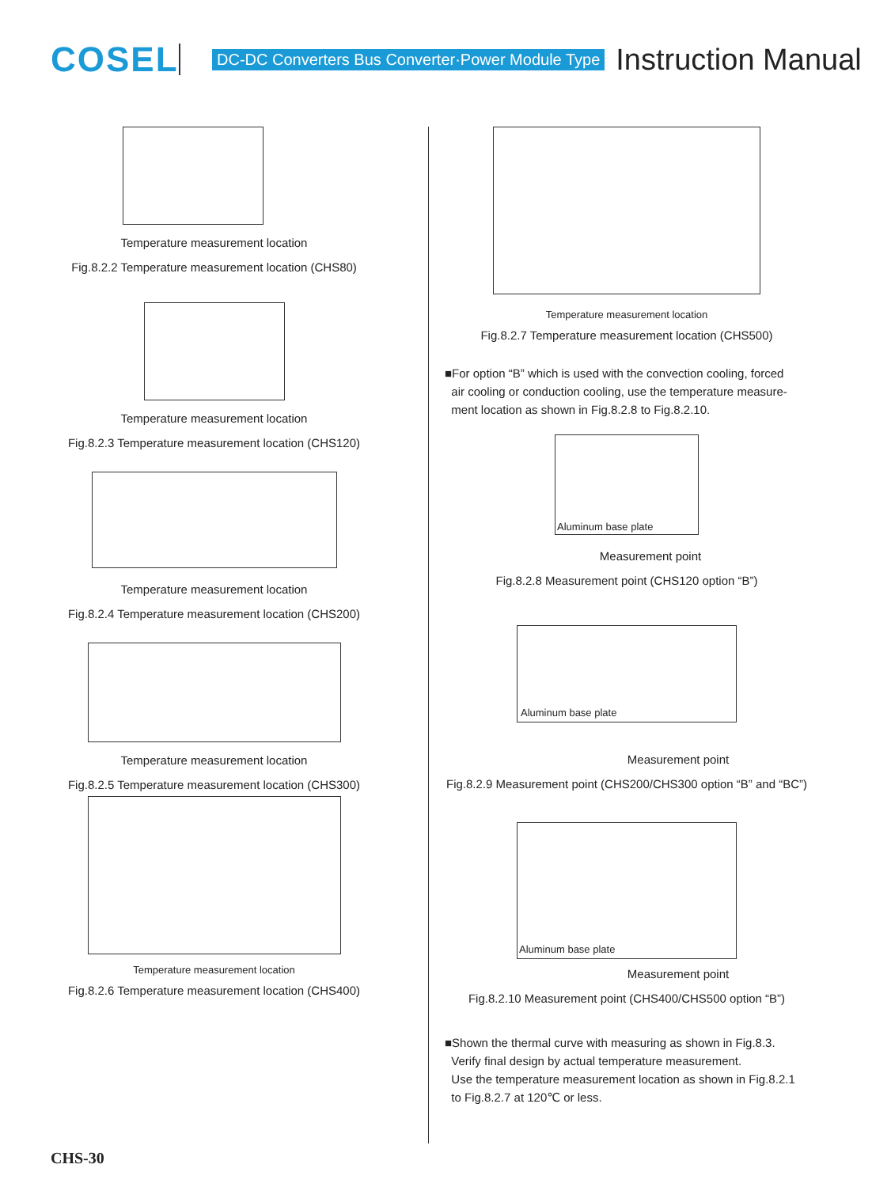COSEL
DC-DC Converters Bus Converter·Power Module Type Instruction Manual
Temperature measurement location
Fig.8.2.2 Temperature measurement location (CHS80)
Temperature measurement location
Fig.8.2.3 Temperature measurement location (CHS120)
Temperature measurement location
Fig.8.2.4 Temperature measurement location (CHS200)
Temperature measurement location
Fig.8.2.5 Temperature measurement location (CHS300)
Temperature measurement location
Fig.8.2.6 Temperature measurement location (CHS400)
Temperature measurement location
Fig.8.2.7 Temperature measurement location (CHS500)
■For option “B” which is used with the convection cooling, forced
air cooling or conduction cooling, use the temperature measure-
ment location as shown in Fig.8.2.8 to Fig.8.2.10.
Aluminum base plate
Measurement point
Fig.8.2.8 Measurement point (CHS120 option “B”)
Aluminum base plate
Measurement point
Fig.8.2.9 Measurement point (CHS200/CHS300 option “B” and “BC”)
Aluminum base plate
Measurement point
Fig.8.2.10 Measurement point (CHS400/CHS500 option “B”)
■Shown the thermal curve with measuring as shown in Fig.8.3.
Verify final design by actual temperature measurement.
Use the temperature measurement location as shown in Fig.8.2.1
to Fig.8.2.7 at 120℃ or less.
CHS-30